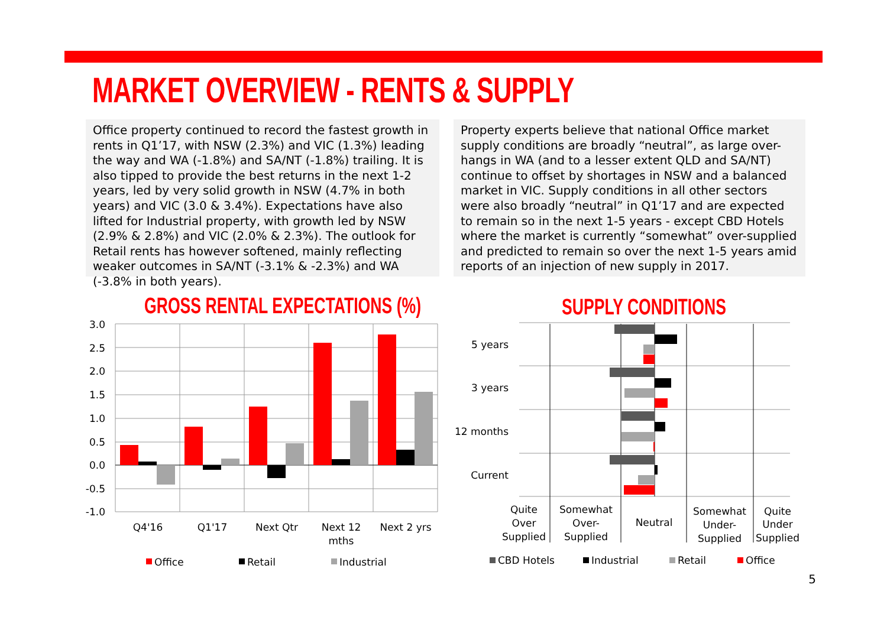MARKET OVERVIEW - RENTS & SUPPLY
Office property continued to record the fastest growth in rents in Q1’17, with NSW (2.3%) and VIC (1.3%) leading the way and WA (-1.8%) and SA/NT (-1.8%) trailing. It is also tipped to provide the best returns in the next 1-2 years, led by very solid growth in NSW (4.7% in both years) and VIC (3.0 & 3.4%). Expectations have also lifted for Industrial property, with growth led by NSW (2.9% & 2.8%) and VIC (2.0% & 2.3%). The outlook for Retail rents has however softened, mainly reflecting weaker outcomes in SA/NT (-3.1% & -2.3%) and WA (-3.8% in both years).
Property experts believe that national Office market supply conditions are broadly “neutral”, as large over-hangs in WA (and to a lesser extent QLD and SA/NT) continue to offset by shortages in NSW and a balanced market in VIC. Supply conditions in all other sectors were also broadly “neutral” in Q1’17 and are expected to remain so in the next 1-5 years - except CBD Hotels where the market is currently “somewhat” over-supplied and predicted to remain so over the next 1-5 years amid reports of an injection of new supply in 2017.
GROSS RENTAL EXPECTATIONS (%) SUPPLY CONDITIONS
3.0
2.5
2.0
1.5
1.0
0.5
0.0
-0.5
-1.0
Q4'16
Q1'17
Next Qtr
Next 12
mths
Next 2 yrs
Office
Retail
Industrial
5 years
3 years
12 months
Current
Quite
Over
Supplied
Somewhat
Over-
Supplied
Neutral
Somewhat
Under-
Supplied
Quite
Under
Supplied
CBD Hotels
Industrial
Retail
Office
5